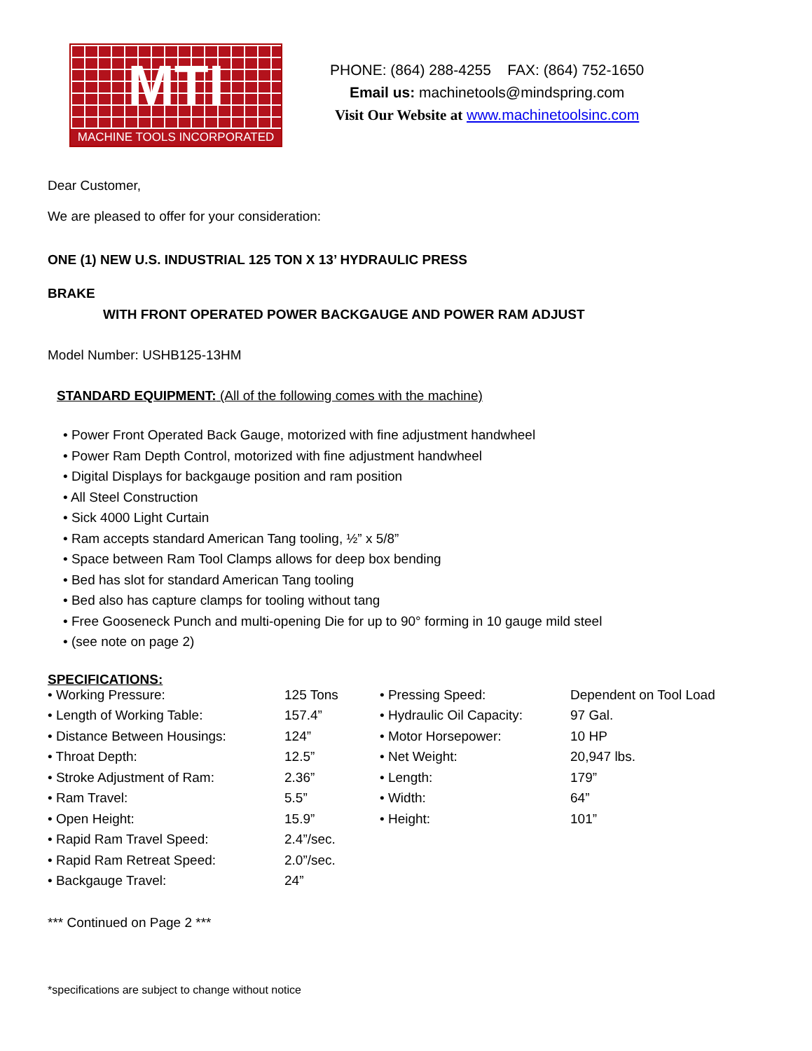MTI
MACHINE TOOLS INCORPORATED
PHONE: (864) 288-4255 FAX: (864) 752-1650
Email us: machinetools@mindspring.com
Visit Our Website at www.machinetoolsinc.com
Dear Customer,
We are pleased to offer for your consideration:
ONE (1) NEW U.S. INDUSTRIAL 125 TON X 13’ HYDRAULIC PRESS
BRAKE
WITH FRONT OPERATED POWER BACKGAUGE AND POWER RAM ADJUST
Model Number: USHB125-13HM
STANDARD EQUIPMENT: (All of the following comes with the machine)
• Power Front Operated Back Gauge, motorized with fine adjustment handwheel
• Power Ram Depth Control, motorized with fine adjustment handwheel
• Digital Displays for backgauge position and ram position
• All Steel Construction
• Sick 4000 Light Curtain
• Ram accepts standard American Tang tooling, ½” x 5/8”
• Space between Ram Tool Clamps allows for deep box bending
• Bed has slot for standard American Tang tooling
• Bed also has capture clamps for tooling without tang
• Free Gooseneck Punch and multi-opening Die for up to 90° forming in 10 gauge mild steel
• (see note on page 2)
SPECIFICATIONS:
| • Working Pressure: | 125 Tons | • Pressing Speed: | Dependent on Tool Load |
| • Length of Working Table: | 157.4” | • Hydraulic Oil Capacity: | 97 Gal. |
| • Distance Between Housings: | 124” | • Motor Horsepower: | 10 HP |
| • Throat Depth: | 12.5” | • Net Weight: | 20,947 lbs. |
| • Stroke Adjustment of Ram: | 2.36” | • Length: | 179” |
| • Ram Travel: | 5.5” | • Width: | 64” |
| • Open Height: | 15.9” | • Height: | 101” |
| • Rapid Ram Travel Speed: | 2.4”/sec. | | |
| • Rapid Ram Retreat Speed: | 2.0”/sec. | | |
| • Backgauge Travel: | 24” | | |
*** Continued on Page 2 ***
*specifications are subject to change without notice